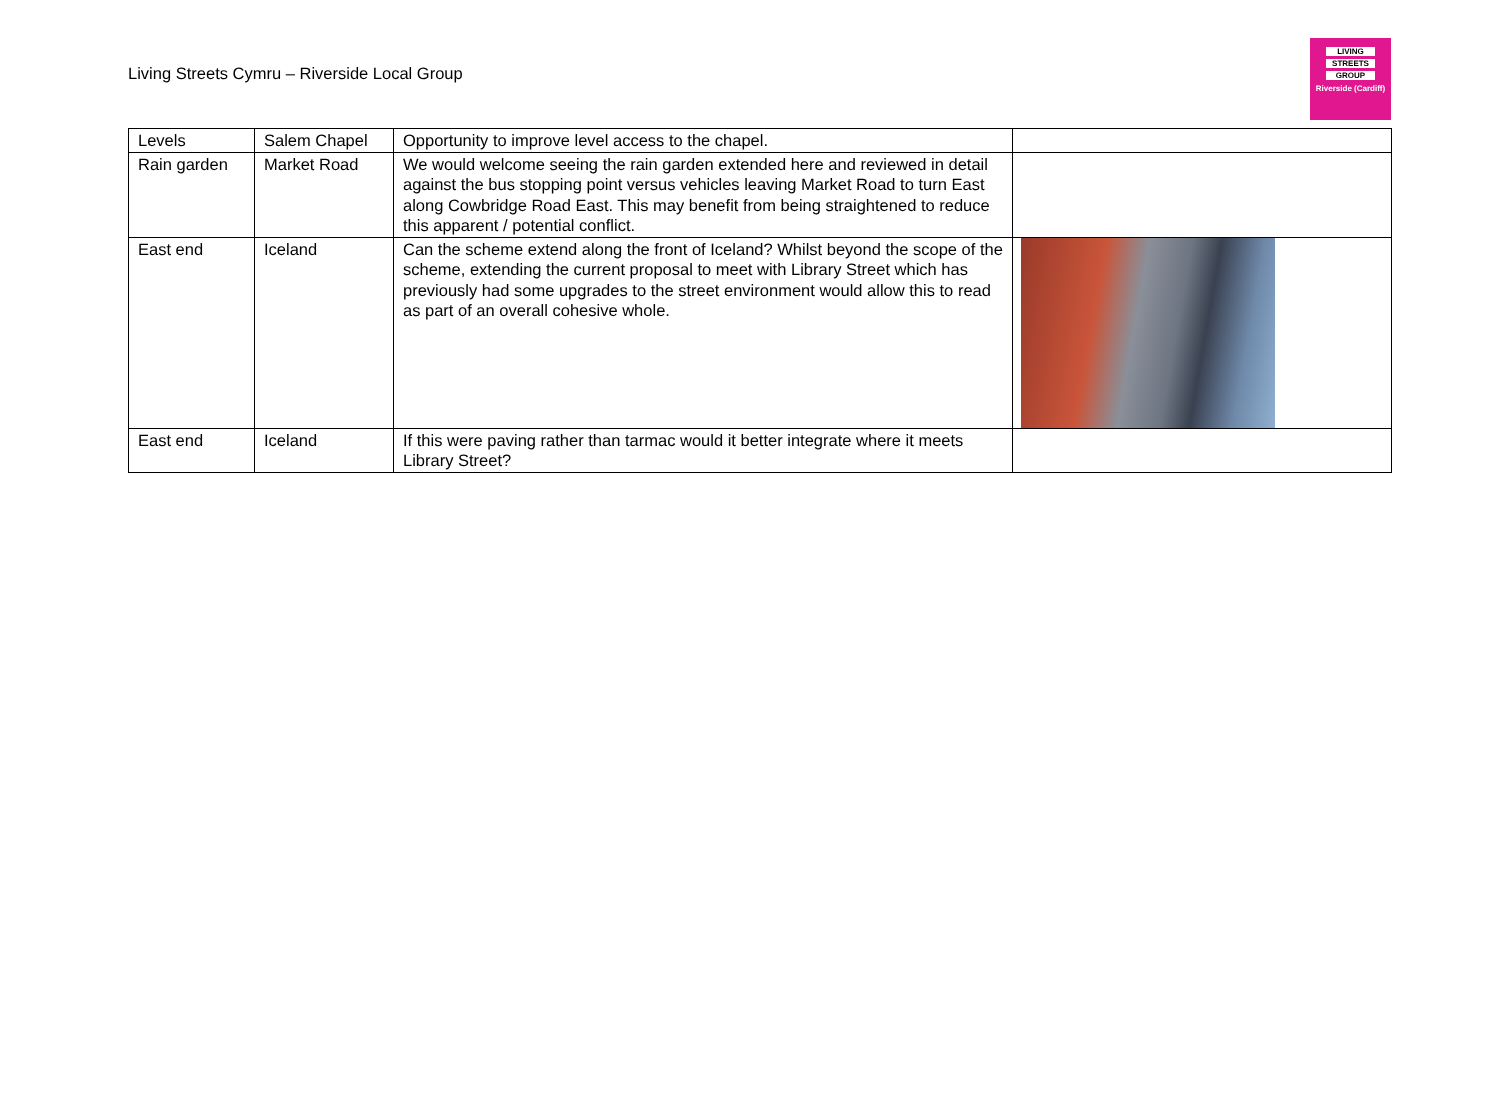Living Streets Cymru – Riverside Local Group
LIVING
STREETS
GROUP
Riverside (Cardiff)
| Levels | Salem Chapel | Opportunity to improve level access to the chapel. | |
| Rain garden | Market Road | We would welcome seeing the rain garden extended here and reviewed in detail against the bus stopping point versus vehicles leaving Market Road to turn East along Cowbridge Road East. This may benefit from being straightened to reduce this apparent / potential conflict. | |
| East end | Iceland | Can the scheme extend along the front of Iceland? Whilst beyond the scope of the scheme, extending the current proposal to meet with Library Street which has previously had some upgrades to the street environment would allow this to read as part of an overall cohesive whole. | |
| East end | Iceland | If this were paving rather than tarmac would it better integrate where it meets Library Street? | |